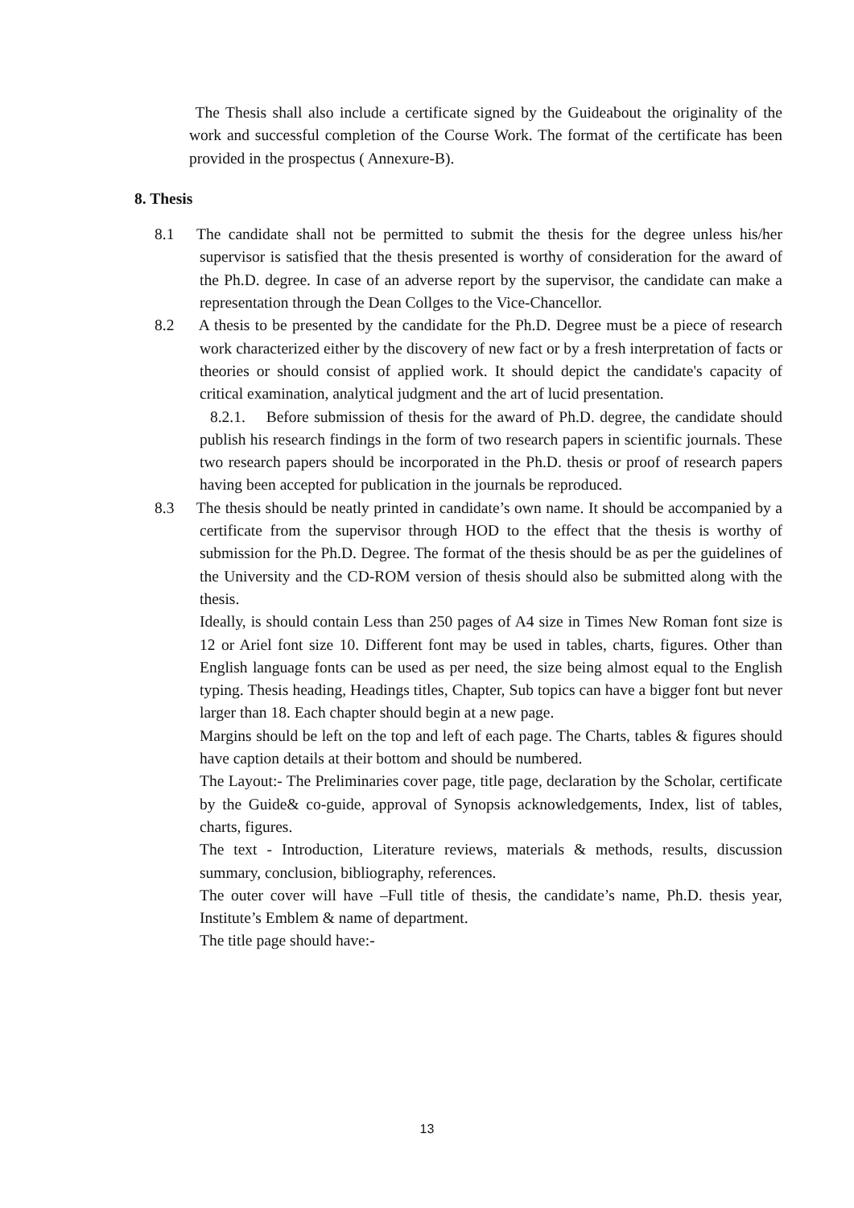The Thesis shall also include a certificate signed by the Guideabout the originality of the work and successful completion of the Course Work. The format of the certificate has been provided in the prospectus ( Annexure-B).
8. Thesis
8.1 The candidate shall not be permitted to submit the thesis for the degree unless his/her supervisor is satisfied that the thesis presented is worthy of consideration for the award of the Ph.D. degree. In case of an adverse report by the supervisor, the candidate can make a representation through the Dean Collges to the Vice-Chancellor.
8.2 A thesis to be presented by the candidate for the Ph.D. Degree must be a piece of research work characterized either by the discovery of new fact or by a fresh interpretation of facts or theories or should consist of applied work. It should depict the candidate's capacity of critical examination, analytical judgment and the art of lucid presentation.
8.2.1. Before submission of thesis for the award of Ph.D. degree, the candidate should publish his research findings in the form of two research papers in scientific journals. These two research papers should be incorporated in the Ph.D. thesis or proof of research papers having been accepted for publication in the journals be reproduced.
8.3 The thesis should be neatly printed in candidate’s own name. It should be accompanied by a certificate from the supervisor through HOD to the effect that the thesis is worthy of submission for the Ph.D. Degree. The format of the thesis should be as per the guidelines of the University and the CD-ROM version of thesis should also be submitted along with the thesis.
Ideally, is should contain Less than 250 pages of A4 size in Times New Roman font size is 12 or Ariel font size 10. Different font may be used in tables, charts, figures. Other than English language fonts can be used as per need, the size being almost equal to the English typing. Thesis heading, Headings titles, Chapter, Sub topics can have a bigger font but never larger than 18. Each chapter should begin at a new page.
Margins should be left on the top and left of each page. The Charts, tables & figures should have caption details at their bottom and should be numbered.
The Layout:- The Preliminaries cover page, title page, declaration by the Scholar, certificate by the Guide& co-guide, approval of Synopsis acknowledgements, Index, list of tables, charts, figures.
The text - Introduction, Literature reviews, materials & methods, results, discussion summary, conclusion, bibliography, references.
The outer cover will have –Full title of thesis, the candidate’s name, Ph.D. thesis year, Institute’s Emblem & name of department.
The title page should have:-
13